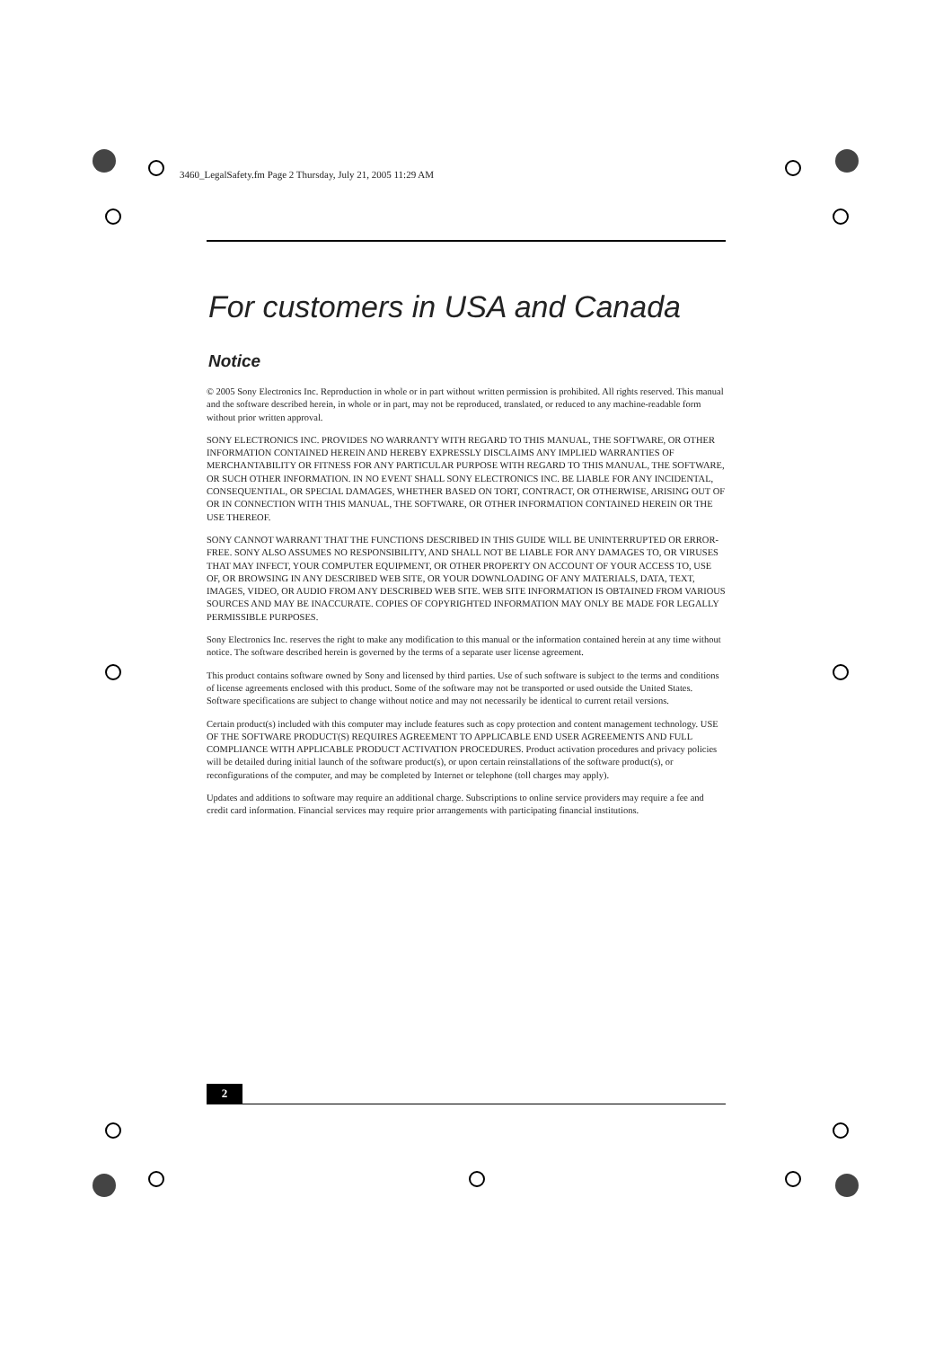3460_LegalSafety.fm Page 2 Thursday, July 21, 2005 11:29 AM
For customers in USA and Canada
Notice
© 2005 Sony Electronics Inc. Reproduction in whole or in part without written permission is prohibited. All rights reserved. This manual and the software described herein, in whole or in part, may not be reproduced, translated, or reduced to any machine-readable form without prior written approval.
SONY ELECTRONICS INC. PROVIDES NO WARRANTY WITH REGARD TO THIS MANUAL, THE SOFTWARE, OR OTHER INFORMATION CONTAINED HEREIN AND HEREBY EXPRESSLY DISCLAIMS ANY IMPLIED WARRANTIES OF MERCHANTABILITY OR FITNESS FOR ANY PARTICULAR PURPOSE WITH REGARD TO THIS MANUAL, THE SOFTWARE, OR SUCH OTHER INFORMATION. IN NO EVENT SHALL SONY ELECTRONICS INC. BE LIABLE FOR ANY INCIDENTAL, CONSEQUENTIAL, OR SPECIAL DAMAGES, WHETHER BASED ON TORT, CONTRACT, OR OTHERWISE, ARISING OUT OF OR IN CONNECTION WITH THIS MANUAL, THE SOFTWARE, OR OTHER INFORMATION CONTAINED HEREIN OR THE USE THEREOF.
SONY CANNOT WARRANT THAT THE FUNCTIONS DESCRIBED IN THIS GUIDE WILL BE UNINTERRUPTED OR ERROR-FREE. SONY ALSO ASSUMES NO RESPONSIBILITY, AND SHALL NOT BE LIABLE FOR ANY DAMAGES TO, OR VIRUSES THAT MAY INFECT, YOUR COMPUTER EQUIPMENT, OR OTHER PROPERTY ON ACCOUNT OF YOUR ACCESS TO, USE OF, OR BROWSING IN ANY DESCRIBED WEB SITE, OR YOUR DOWNLOADING OF ANY MATERIALS, DATA, TEXT, IMAGES, VIDEO, OR AUDIO FROM ANY DESCRIBED WEB SITE. WEB SITE INFORMATION IS OBTAINED FROM VARIOUS SOURCES AND MAY BE INACCURATE. COPIES OF COPYRIGHTED INFORMATION MAY ONLY BE MADE FOR LEGALLY PERMISSIBLE PURPOSES.
Sony Electronics Inc. reserves the right to make any modification to this manual or the information contained herein at any time without notice. The software described herein is governed by the terms of a separate user license agreement.
This product contains software owned by Sony and licensed by third parties. Use of such software is subject to the terms and conditions of license agreements enclosed with this product. Some of the software may not be transported or used outside the United States. Software specifications are subject to change without notice and may not necessarily be identical to current retail versions.
Certain product(s) included with this computer may include features such as copy protection and content management technology. USE OF THE SOFTWARE PRODUCT(S) REQUIRES AGREEMENT TO APPLICABLE END USER AGREEMENTS AND FULL COMPLIANCE WITH APPLICABLE PRODUCT ACTIVATION PROCEDURES. Product activation procedures and privacy policies will be detailed during initial launch of the software product(s), or upon certain reinstallations of the software product(s), or reconfigurations of the computer, and may be completed by Internet or telephone (toll charges may apply).
Updates and additions to software may require an additional charge. Subscriptions to online service providers may require a fee and credit card information. Financial services may require prior arrangements with participating financial institutions.
2